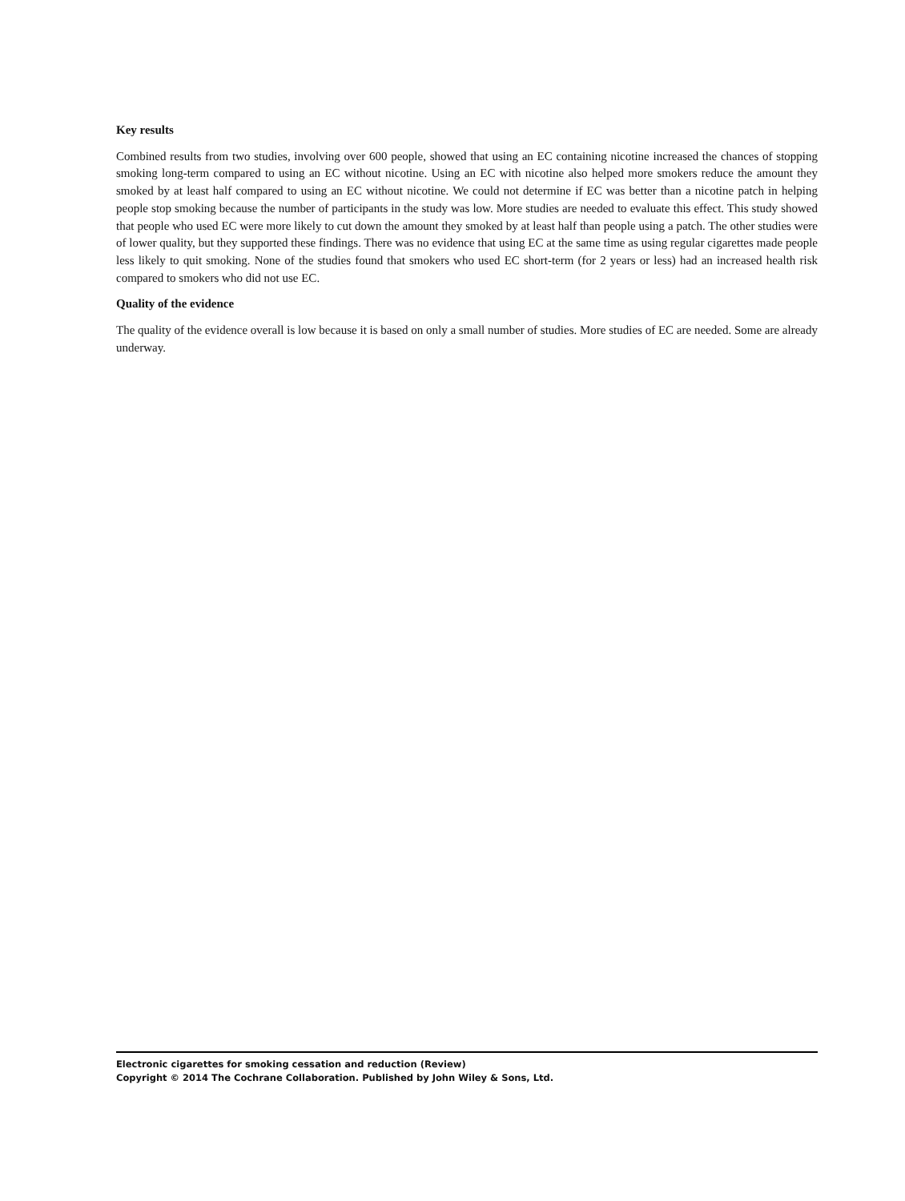Key results
Combined results from two studies, involving over 600 people, showed that using an EC containing nicotine increased the chances of stopping smoking long-term compared to using an EC without nicotine. Using an EC with nicotine also helped more smokers reduce the amount they smoked by at least half compared to using an EC without nicotine. We could not determine if EC was better than a nicotine patch in helping people stop smoking because the number of participants in the study was low. More studies are needed to evaluate this effect. This study showed that people who used EC were more likely to cut down the amount they smoked by at least half than people using a patch. The other studies were of lower quality, but they supported these findings. There was no evidence that using EC at the same time as using regular cigarettes made people less likely to quit smoking. None of the studies found that smokers who used EC short-term (for 2 years or less) had an increased health risk compared to smokers who did not use EC.
Quality of the evidence
The quality of the evidence overall is low because it is based on only a small number of studies. More studies of EC are needed. Some are already underway.
Electronic cigarettes for smoking cessation and reduction (Review)
Copyright © 2014 The Cochrane Collaboration. Published by John Wiley & Sons, Ltd.